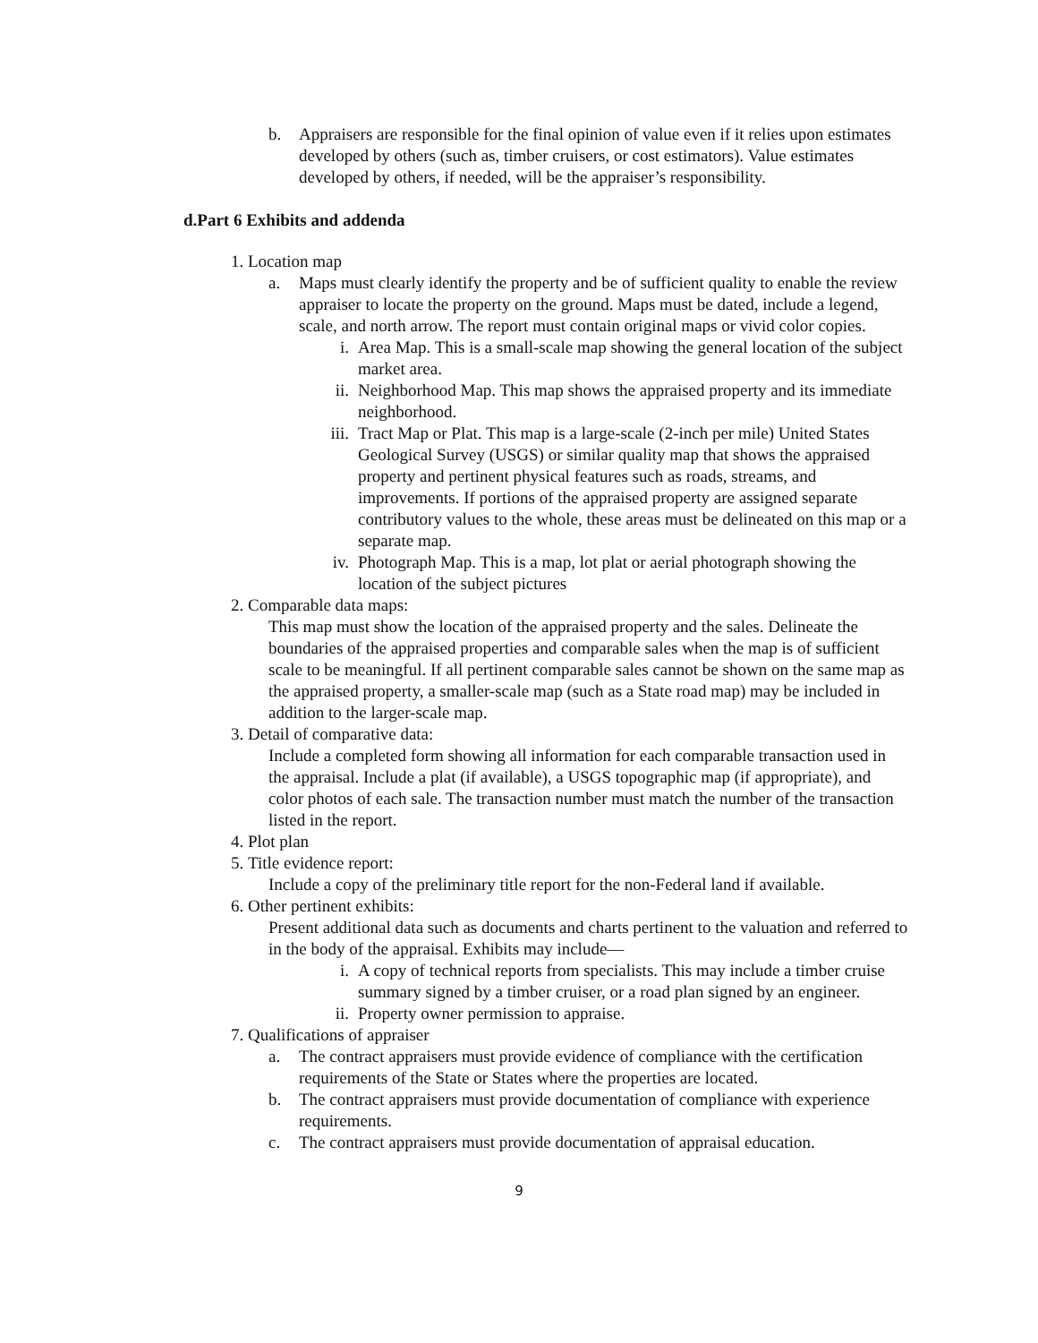b. Appraisers are responsible for the final opinion of value even if it relies upon estimates developed by others (such as, timber cruisers, or cost estimators). Value estimates developed by others, if needed, will be the appraiser’s responsibility.
d.Part 6 Exhibits and addenda
1.
Location map
a. Maps must clearly identify the property and be of sufficient quality to enable the review appraiser to locate the property on the ground. Maps must be dated, include a legend, scale, and north arrow. The report must contain original maps or vivid color copies.
i. Area Map. This is a small-scale map showing the general location of the subject market area.
ii. Neighborhood Map. This map shows the appraised property and its immediate neighborhood.
iii. Tract Map or Plat. This map is a large-scale (2-inch per mile) United States Geological Survey (USGS) or similar quality map that shows the appraised property and pertinent physical features such as roads, streams, and improvements. If portions of the appraised property are assigned separate contributory values to the whole, these areas must be delineated on this map or a separate map.
iv. Photograph Map. This is a map, lot plat or aerial photograph showing the location of the subject pictures
2.
Comparable data maps:
This map must show the location of the appraised property and the sales. Delineate the boundaries of the appraised properties and comparable sales when the map is of sufficient scale to be meaningful. If all pertinent comparable sales cannot be shown on the same map as the appraised property, a smaller-scale map (such as a State road map) may be included in addition to the larger-scale map.
3.
Detail of comparative data:
Include a completed form showing all information for each comparable transaction used in the appraisal. Include a plat (if available), a USGS topographic map (if appropriate), and color photos of each sale. The transaction number must match the number of the transaction listed in the report.
4.
Plot plan
5.
Title evidence report:
Include a copy of the preliminary title report for the non-Federal land if available.
6.
Other pertinent exhibits:
Present additional data such as documents and charts pertinent to the valuation and referred to in the body of the appraisal. Exhibits may include—
i. A copy of technical reports from specialists. This may include a timber cruise summary signed by a timber cruiser, or a road plan signed by an engineer.
ii. Property owner permission to appraise.
7.
Qualifications of appraiser
a. The contract appraisers must provide evidence of compliance with the certification requirements of the State or States where the properties are located.
b. The contract appraisers must provide documentation of compliance with experience requirements.
c. The contract appraisers must provide documentation of appraisal education.
9